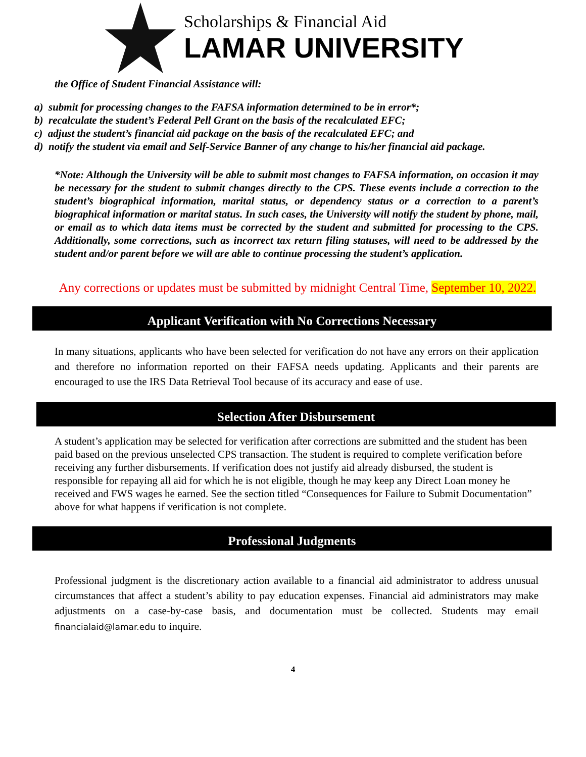Scholarships & Financial Aid
LAMAR UNIVERSITY
the Office of Student Financial Assistance will:
a) submit for processing changes to the FAFSA information determined to be in error*;
b) recalculate the student’s Federal Pell Grant on the basis of the recalculated EFC;
c) adjust the student’s financial aid package on the basis of the recalculated EFC; and
d) notify the student via email and Self-Service Banner of any change to his/her financial aid package.
*Note: Although the University will be able to submit most changes to FAFSA information, on occasion it may be necessary for the student to submit changes directly to the CPS. These events include a correction to the student’s biographical information, marital status, or dependency status or a correction to a parent’s biographical information or marital status. In such cases, the University will notify the student by phone, mail, or email as to which data items must be corrected by the student and submitted for processing to the CPS. Additionally, some corrections, such as incorrect tax return filing statuses, will need to be addressed by the student and/or parent before we will are able to continue processing the student’s application.
Any corrections or updates must be submitted by midnight Central Time, September 10, 2022.
Applicant Verification with No Corrections Necessary
In many situations, applicants who have been selected for verification do not have any errors on their application and therefore no information reported on their FAFSA needs updating. Applicants and their parents are encouraged to use the IRS Data Retrieval Tool because of its accuracy and ease of use.
Selection After Disbursement
A student’s application may be selected for verification after corrections are submitted and the student has been paid based on the previous unselected CPS transaction. The student is required to complete verification before receiving any further disbursements. If verification does not justify aid already disbursed, the student is responsible for repaying all aid for which he is not eligible, though he may keep any Direct Loan money he received and FWS wages he earned. See the section titled “Consequences for Failure to Submit Documentation” above for what happens if verification is not complete.
Professional Judgments
Professional judgment is the discretionary action available to a financial aid administrator to address unusual circumstances that affect a student’s ability to pay education expenses. Financial aid administrators may make adjustments on a case-by-case basis, and documentation must be collected. Students may email financialaid@lamar.edu to inquire.
4